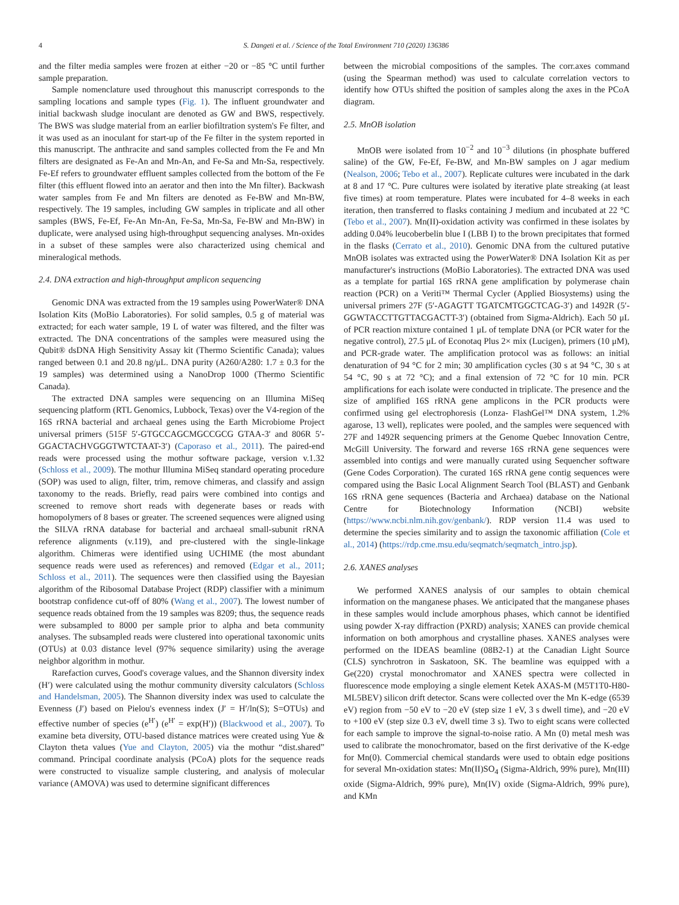4 S. Dangeti et al. / Science of the Total Environment 710 (2020) 136386
and the filter media samples were frozen at either −20 or −85 °C until further sample preparation.
Sample nomenclature used throughout this manuscript corresponds to the sampling locations and sample types (Fig. 1). The influent groundwater and initial backwash sludge inoculant are denoted as GW and BWS, respectively. The BWS was sludge material from an earlier biofiltration system's Fe filter, and it was used as an inoculant for start-up of the Fe filter in the system reported in this manuscript. The anthracite and sand samples collected from the Fe and Mn filters are designated as Fe-An and Mn-An, and Fe-Sa and Mn-Sa, respectively. Fe-Ef refers to groundwater effluent samples collected from the bottom of the Fe filter (this effluent flowed into an aerator and then into the Mn filter). Backwash water samples from Fe and Mn filters are denoted as Fe-BW and Mn-BW, respectively. The 19 samples, including GW samples in triplicate and all other samples (BWS, Fe-Ef, Fe-An Mn-An, Fe-Sa, Mn-Sa, Fe-BW and Mn-BW) in duplicate, were analysed using high-throughput sequencing analyses. Mn-oxides in a subset of these samples were also characterized using chemical and mineralogical methods.
2.4. DNA extraction and high-throughput amplicon sequencing
Genomic DNA was extracted from the 19 samples using PowerWater® DNA Isolation Kits (MoBio Laboratories). For solid samples, 0.5 g of material was extracted; for each water sample, 19 L of water was filtered, and the filter was extracted. The DNA concentrations of the samples were measured using the Qubit® dsDNA High Sensitivity Assay kit (Thermo Scientific Canada); values ranged between 0.1 and 20.8 ng/μL. DNA purity (A260/A280: 1.7 ± 0.3 for the 19 samples) was determined using a NanoDrop 1000 (Thermo Scientific Canada).
The extracted DNA samples were sequencing on an Illumina MiSeq sequencing platform (RTL Genomics, Lubbock, Texas) over the V4-region of the 16S rRNA bacterial and archaeal genes using the Earth Microbiome Project universal primers (515F 5′-GTGCCAGCMGCCGCG GTAA-3′ and 806R 5′-GGACTACHVGGGTWTCTAAT-3′) (Caporaso et al., 2011). The paired-end reads were processed using the mothur software package, version v.1.32 (Schloss et al., 2009). The mothur Illumina MiSeq standard operating procedure (SOP) was used to align, filter, trim, remove chimeras, and classify and assign taxonomy to the reads. Briefly, read pairs were combined into contigs and screened to remove short reads with degenerate bases or reads with homopolymers of 8 bases or greater. The screened sequences were aligned using the SILVA rRNA database for bacterial and archaeal small-subunit rRNA reference alignments (v.119), and pre-clustered with the single-linkage algorithm. Chimeras were identified using UCHIME (the most abundant sequence reads were used as references) and removed (Edgar et al., 2011; Schloss et al., 2011). The sequences were then classified using the Bayesian algorithm of the Ribosomal Database Project (RDP) classifier with a minimum bootstrap confidence cut-off of 80% (Wang et al., 2007). The lowest number of sequence reads obtained from the 19 samples was 8209; thus, the sequence reads were subsampled to 8000 per sample prior to alpha and beta community analyses. The subsampled reads were clustered into operational taxonomic units (OTUs) at 0.03 distance level (97% sequence similarity) using the average neighbor algorithm in mothur.
Rarefaction curves, Good's coverage values, and the Shannon diversity index (H′) were calculated using the mothur community diversity calculators (Schloss and Handelsman, 2005). The Shannon diversity index was used to calculate the Evenness (J′) based on Pielou's evenness index (J′ = H′/ln(S); S=OTUs) and effective number of species (e<sup>H′</sup>) (e<sup>H′</sup> = exp(H′)) (Blackwood et al., 2007). To examine beta diversity, OTU-based distance matrices were created using Yue & Clayton theta values (Yue and Clayton, 2005) via the mothur “dist.shared” command. Principal coordinate analysis (PCoA) plots for the sequence reads were constructed to visualize sample clustering, and analysis of molecular variance (AMOVA) was used to determine significant differences
between the microbial compositions of the samples. The corr.axes command (using the Spearman method) was used to calculate correlation vectors to identify how OTUs shifted the position of samples along the axes in the PCoA diagram.
2.5. MnOB isolation
MnOB were isolated from 10<sup>−2</sup> and 10<sup>−3</sup> dilutions (in phosphate buffered saline) of the GW, Fe-Ef, Fe-BW, and Mn-BW samples on J agar medium (Nealson, 2006; Tebo et al., 2007). Replicate cultures were incubated in the dark at 8 and 17 °C. Pure cultures were isolated by iterative plate streaking (at least five times) at room temperature. Plates were incubated for 4–8 weeks in each iteration, then transferred to flasks containing J medium and incubated at 22 °C (Tebo et al., 2007). Mn(II)-oxidation activity was confirmed in these isolates by adding 0.04% leucoberbelin blue I (LBB I) to the brown precipitates that formed in the flasks (Cerrato et al., 2010). Genomic DNA from the cultured putative MnOB isolates was extracted using the PowerWater® DNA Isolation Kit as per manufacturer's instructions (MoBio Laboratories). The extracted DNA was used as a template for partial 16S rRNA gene amplification by polymerase chain reaction (PCR) on a Veriti™ Thermal Cycler (Applied Biosystems) using the universal primers 27F (5′-AGAGTT TGATCMTGGCTCAG-3′) and 1492R (5′-GGWTACCTTGTTACGACTT-3′) (obtained from Sigma-Aldrich). Each 50 μL of PCR reaction mixture contained 1 μL of template DNA (or PCR water for the negative control), 27.5 μL of Econotaq Plus 2× mix (Lucigen), primers (10 μM), and PCR-grade water. The amplification protocol was as follows: an initial denaturation of 94 °C for 2 min; 30 amplification cycles (30 s at 94 °C, 30 s at 54 °C, 90 s at 72 °C); and a final extension of 72 °C for 10 min. PCR amplifications for each isolate were conducted in triplicate. The presence and the size of amplified 16S rRNA gene amplicons in the PCR products were confirmed using gel electrophoresis (Lonza- FlashGel™ DNA system, 1.2% agarose, 13 well), replicates were pooled, and the samples were sequenced with 27F and 1492R sequencing primers at the Genome Quebec Innovation Centre, McGill University. The forward and reverse 16S rRNA gene sequences were assembled into contigs and were manually curated using Sequencher software (Gene Codes Corporation). The curated 16S rRNA gene contig sequences were compared using the Basic Local Alignment Search Tool (BLAST) and Genbank 16S rRNA gene sequences (Bacteria and Archaea) database on the National Centre for Biotechnology Information (NCBI) website (https://www.ncbi.nlm.nih.gov/genbank/). RDP version 11.4 was used to determine the species similarity and to assign the taxonomic affiliation (Cole et al., 2014) (https://rdp.cme.msu.edu/seqmatch/seqmatch_intro.jsp).
2.6. XANES analyses
We performed XANES analysis of our samples to obtain chemical information on the manganese phases. We anticipated that the manganese phases in these samples would include amorphous phases, which cannot be identified using powder X-ray diffraction (PXRD) analysis; XANES can provide chemical information on both amorphous and crystalline phases. XANES analyses were performed on the IDEAS beamline (08B2-1) at the Canadian Light Source (CLS) synchrotron in Saskatoon, SK. The beamline was equipped with a Ge(220) crystal monochromator and XANES spectra were collected in fluorescence mode employing a single element Ketek AXAS-M (M5T1T0-H80-ML5BEV) silicon drift detector. Scans were collected over the Mn K-edge (6539 eV) region from −50 eV to −20 eV (step size 1 eV, 3 s dwell time), and −20 eV to +100 eV (step size 0.3 eV, dwell time 3 s). Two to eight scans were collected for each sample to improve the signal-to-noise ratio. A Mn (0) metal mesh was used to calibrate the monochromator, based on the first derivative of the K-edge for Mn(0). Commercial chemical standards were used to obtain edge positions for several Mn-oxidation states: Mn(II)SO<sub>4</sub> (Sigma-Aldrich, 99% pure), Mn(III) oxide (Sigma-Aldrich, 99% pure), Mn(IV) oxide (Sigma-Aldrich, 99% pure), and KMn